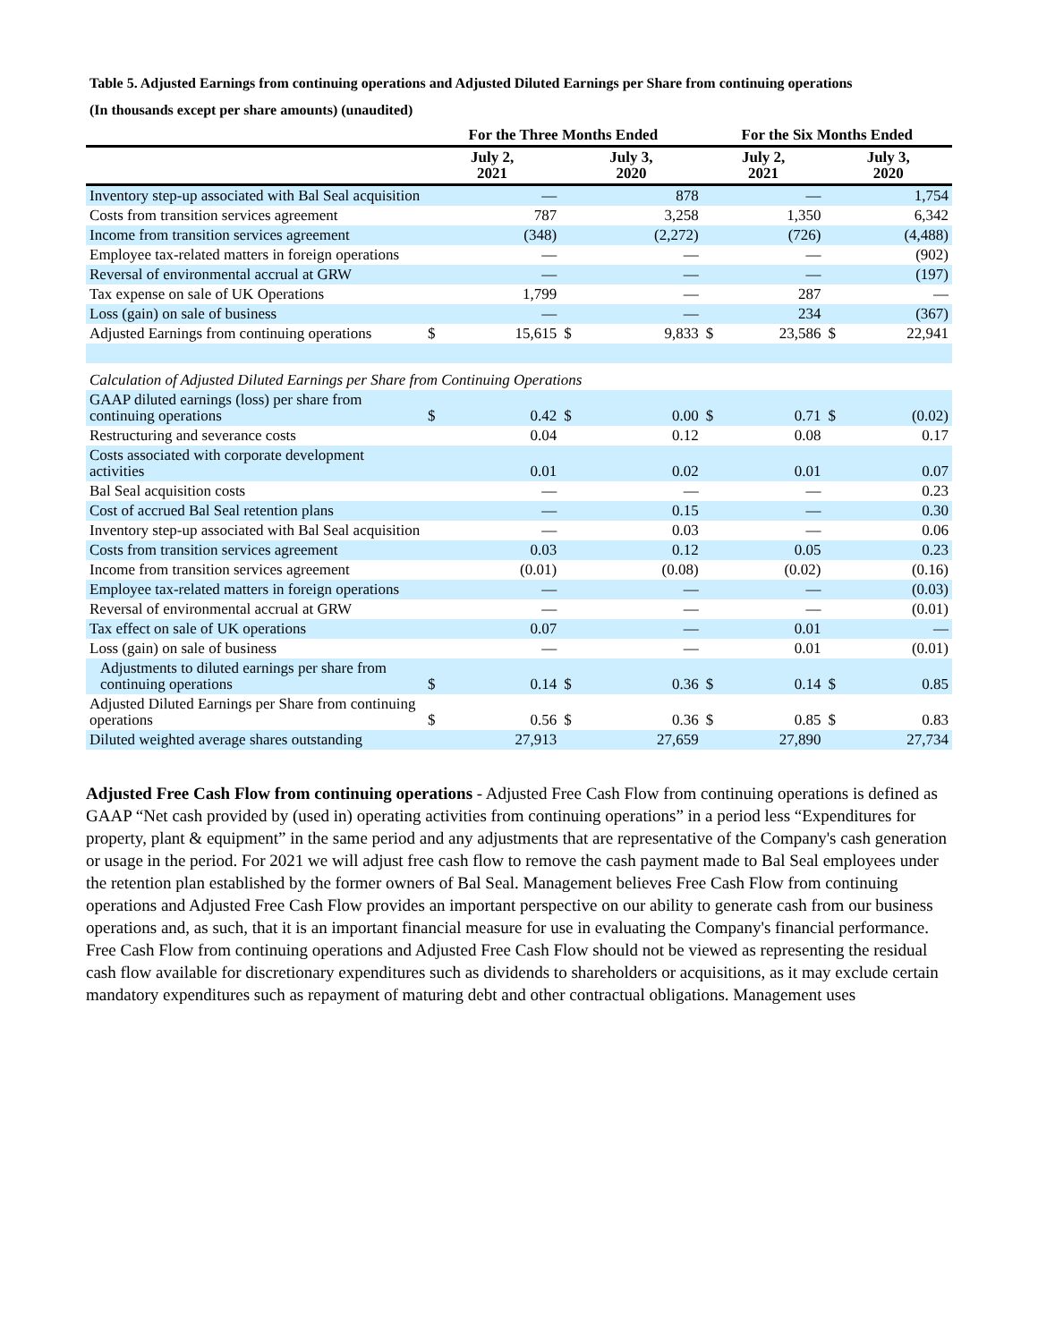Table 5. Adjusted Earnings from continuing operations and Adjusted Diluted Earnings per Share from continuing operations
(In thousands except per share amounts) (unaudited)
| | For the Three Months Ended | | | | For the Six Months Ended | | | |
| --- | --- | --- | --- | --- | --- | --- | --- | --- |
| | July 2, 2021 | | July 3, 2020 | | July 2, 2021 | | July 3, 2020 | |
| Inventory step-up associated with Bal Seal acquisition | | — | | 878 | | — | | 1,754 |
| Costs from transition services agreement | | 787 | | 3,258 | | 1,350 | | 6,342 |
| Income from transition services agreement | | (348) | | (2,272) | | (726) | | (4,488) |
| Employee tax-related matters in foreign operations | | — | | — | | — | | (902) |
| Reversal of environmental accrual at GRW | | — | | — | | — | | (197) |
| Tax expense on sale of UK Operations | | 1,799 | | — | | 287 | | — |
| Loss (gain) on sale of business | | — | | — | | 234 | | (367) |
| Adjusted Earnings from continuing operations | $ | 15,615 | $ | 9,833 | $ | 23,586 | $ | 22,941 |
| Calculation of Adjusted Diluted Earnings per Share from Continuing Operations | | | | | | | | |
| GAAP diluted earnings (loss) per share from continuing operations | $ | 0.42 | $ | 0.00 | $ | 0.71 | $ | (0.02) |
| Restructuring and severance costs | | 0.04 | | 0.12 | | 0.08 | | 0.17 |
| Costs associated with corporate development activities | | 0.01 | | 0.02 | | 0.01 | | 0.07 |
| Bal Seal acquisition costs | | — | | — | | — | | 0.23 |
| Cost of accrued Bal Seal retention plans | | — | | 0.15 | | — | | 0.30 |
| Inventory step-up associated with Bal Seal acquisition | | — | | 0.03 | | — | | 0.06 |
| Costs from transition services agreement | | 0.03 | | 0.12 | | 0.05 | | 0.23 |
| Income from transition services agreement | | (0.01) | | (0.08) | | (0.02) | | (0.16) |
| Employee tax-related matters in foreign operations | | — | | — | | — | | (0.03) |
| Reversal of environmental accrual at GRW | | — | | — | | — | | (0.01) |
| Tax effect on sale of UK operations | | 0.07 | | — | | 0.01 | | — |
| Loss (gain) on sale of business | | — | | — | | 0.01 | | (0.01) |
| Adjustments to diluted earnings per share from continuing operations | $ | 0.14 | $ | 0.36 | $ | 0.14 | $ | 0.85 |
| Adjusted Diluted Earnings per Share from continuing operations | $ | 0.56 | $ | 0.36 | $ | 0.85 | $ | 0.83 |
| Diluted weighted average shares outstanding | | 27,913 | | 27,659 | | 27,890 | | 27,734 |
Adjusted Free Cash Flow from continuing operations - Adjusted Free Cash Flow from continuing operations is defined as GAAP “Net cash provided by (used in) operating activities from continuing operations” in a period less “Expenditures for property, plant & equipment” in the same period and any adjustments that are representative of the Company's cash generation or usage in the period. For 2021 we will adjust free cash flow to remove the cash payment made to Bal Seal employees under the retention plan established by the former owners of Bal Seal. Management believes Free Cash Flow from continuing operations and Adjusted Free Cash Flow provides an important perspective on our ability to generate cash from our business operations and, as such, that it is an important financial measure for use in evaluating the Company's financial performance. Free Cash Flow from continuing operations and Adjusted Free Cash Flow should not be viewed as representing the residual cash flow available for discretionary expenditures such as dividends to shareholders or acquisitions, as it may exclude certain mandatory expenditures such as repayment of maturing debt and other contractual obligations. Management uses